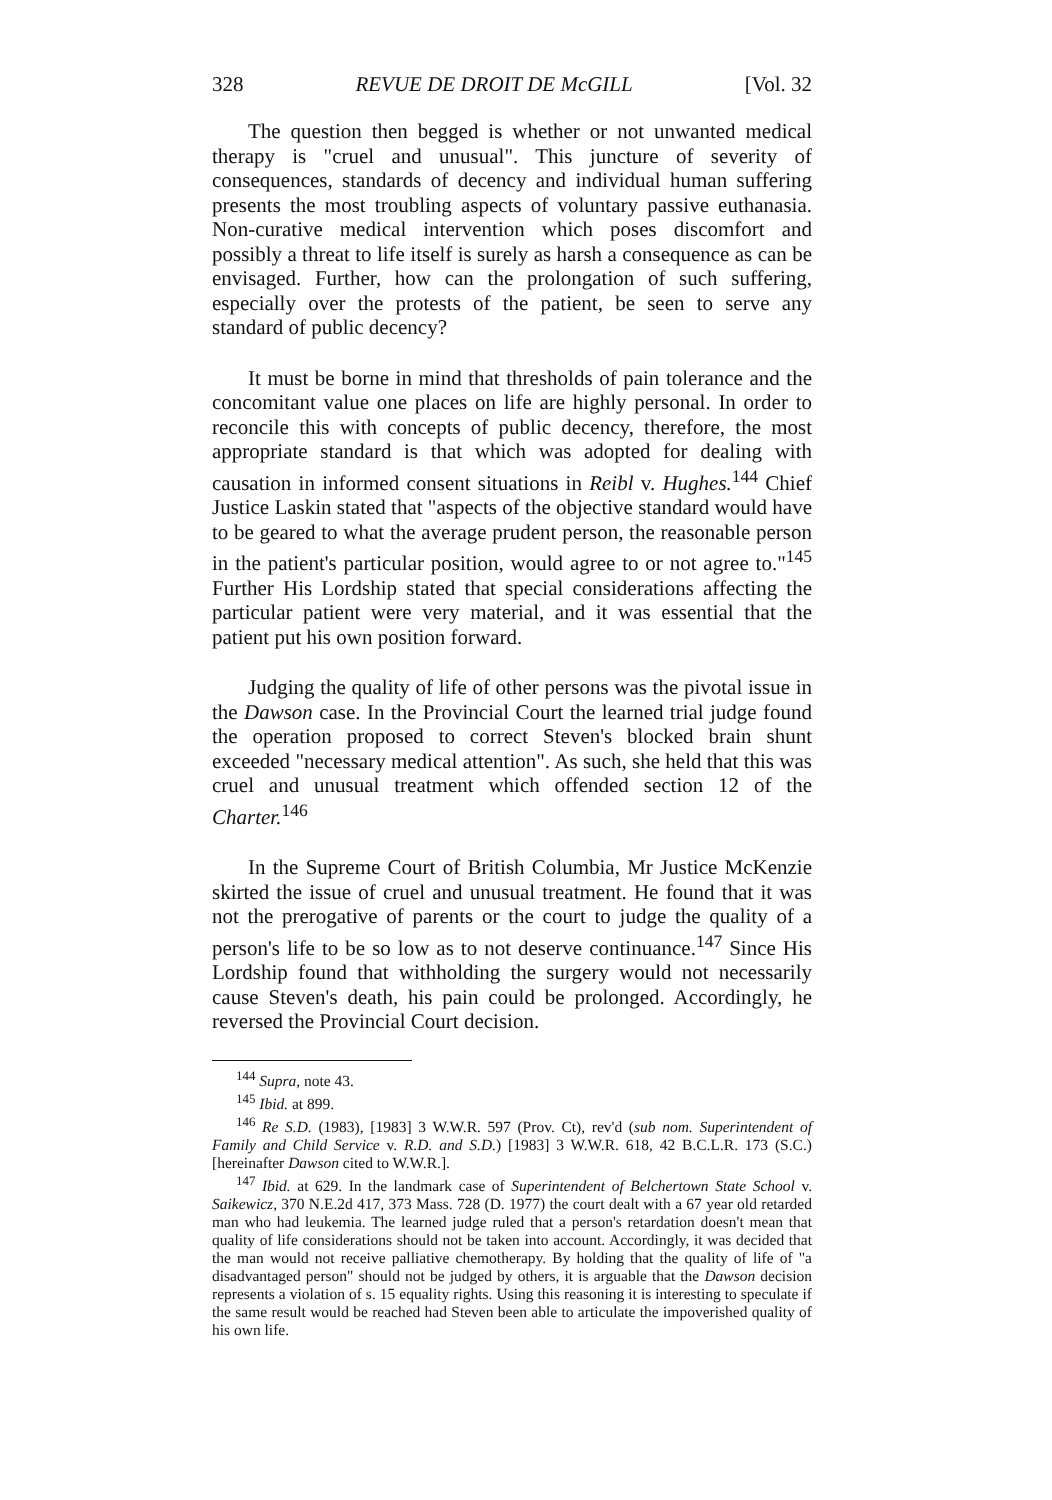328 REVUE DE DROIT DE McGILL [Vol. 32
The question then begged is whether or not unwanted medical therapy is "cruel and unusual". This juncture of severity of consequences, standards of decency and individual human suffering presents the most troubling aspects of voluntary passive euthanasia. Non-curative medical intervention which poses discomfort and possibly a threat to life itself is surely as harsh a consequence as can be envisaged. Further, how can the prolongation of such suffering, especially over the protests of the patient, be seen to serve any standard of public decency?
It must be borne in mind that thresholds of pain tolerance and the concomitant value one places on life are highly personal. In order to reconcile this with concepts of public decency, therefore, the most appropriate standard is that which was adopted for dealing with causation in informed consent situations in Reibl v. Hughes.<sup>144</sup> Chief Justice Laskin stated that "aspects of the objective standard would have to be geared to what the average prudent person, the reasonable person in the patient's particular position, would agree to or not agree to."<sup>145</sup> Further His Lordship stated that special considerations affecting the particular patient were very material, and it was essential that the patient put his own position forward.
Judging the quality of life of other persons was the pivotal issue in the Dawson case. In the Provincial Court the learned trial judge found the operation proposed to correct Steven's blocked brain shunt exceeded "necessary medical attention". As such, she held that this was cruel and unusual treatment which offended section 12 of the Charter.<sup>146</sup>
In the Supreme Court of British Columbia, Mr Justice McKenzie skirted the issue of cruel and unusual treatment. He found that it was not the prerogative of parents or the court to judge the quality of a person's life to be so low as to not deserve continuance.<sup>147</sup> Since His Lordship found that withholding the surgery would not necessarily cause Steven's death, his pain could be prolonged. Accordingly, he reversed the Provincial Court decision.
<sup>144</sup> Supra, note 43.
<sup>145</sup> Ibid. at 899.
<sup>146</sup> Re S.D. (1983), [1983] 3 W.W.R. 597 (Prov. Ct), rev'd (sub nom. Superintendent of Family and Child Service v. R.D. and S.D.) [1983] 3 W.W.R. 618, 42 B.C.L.R. 173 (S.C.) [hereinafter Dawson cited to W.W.R.].
<sup>147</sup> Ibid. at 629. In the landmark case of Superintendent of Belchertown State School v. Saikewicz, 370 N.E.2d 417, 373 Mass. 728 (D. 1977) the court dealt with a 67 year old retarded man who had leukemia. The learned judge ruled that a person's retardation doesn't mean that quality of life considerations should not be taken into account. Accordingly, it was decided that the man would not receive palliative chemotherapy. By holding that the quality of life of "a disadvantaged person" should not be judged by others, it is arguable that the Dawson decision represents a violation of s. 15 equality rights. Using this reasoning it is interesting to speculate if the same result would be reached had Steven been able to articulate the impoverished quality of his own life.